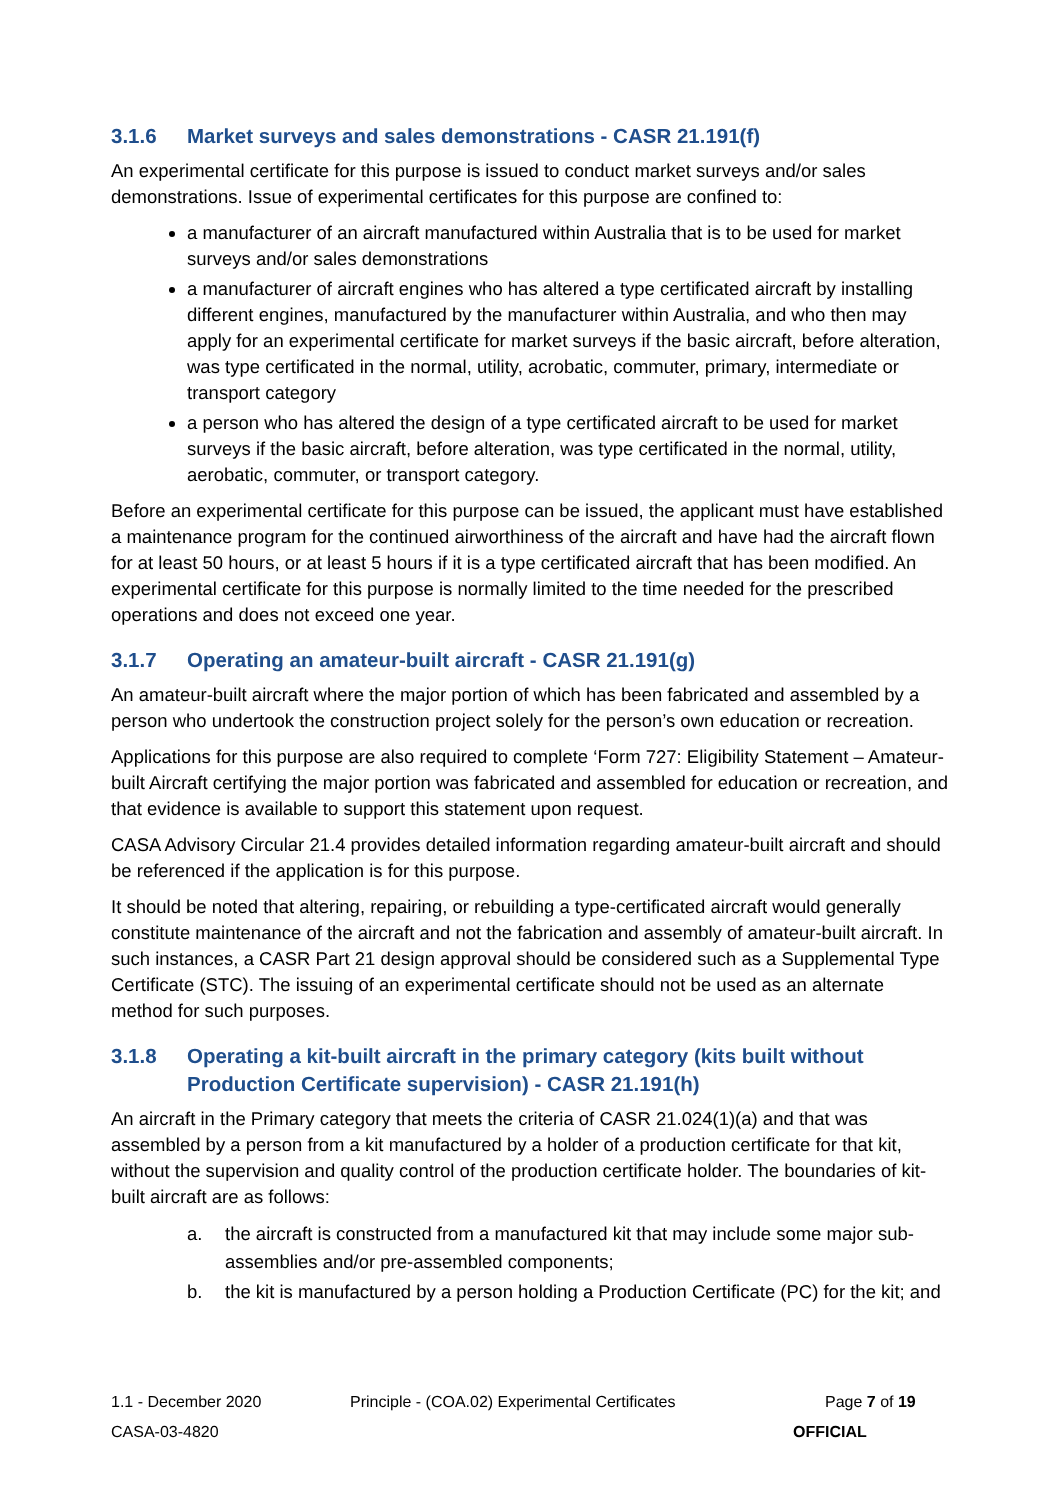3.1.6 Market surveys and sales demonstrations - CASR 21.191(f)
An experimental certificate for this purpose is issued to conduct market surveys and/or sales demonstrations. Issue of experimental certificates for this purpose are confined to:
a manufacturer of an aircraft manufactured within Australia that is to be used for market surveys and/or sales demonstrations
a manufacturer of aircraft engines who has altered a type certificated aircraft by installing different engines, manufactured by the manufacturer within Australia, and who then may apply for an experimental certificate for market surveys if the basic aircraft, before alteration, was type certificated in the normal, utility, acrobatic, commuter, primary, intermediate or transport category
a person who has altered the design of a type certificated aircraft to be used for market surveys if the basic aircraft, before alteration, was type certificated in the normal, utility, aerobatic, commuter, or transport category.
Before an experimental certificate for this purpose can be issued, the applicant must have established a maintenance program for the continued airworthiness of the aircraft and have had the aircraft flown for at least 50 hours, or at least 5 hours if it is a type certificated aircraft that has been modified. An experimental certificate for this purpose is normally limited to the time needed for the prescribed operations and does not exceed one year.
3.1.7 Operating an amateur-built aircraft - CASR 21.191(g)
An amateur-built aircraft where the major portion of which has been fabricated and assembled by a person who undertook the construction project solely for the person’s own education or recreation.
Applications for this purpose are also required to complete ‘Form 727: Eligibility Statement – Amateur-built Aircraft certifying the major portion was fabricated and assembled for education or recreation, and that evidence is available to support this statement upon request.
CASA Advisory Circular 21.4 provides detailed information regarding amateur-built aircraft and should be referenced if the application is for this purpose.
It should be noted that altering, repairing, or rebuilding a type-certificated aircraft would generally constitute maintenance of the aircraft and not the fabrication and assembly of amateur-built aircraft. In such instances, a CASR Part 21 design approval should be considered such as a Supplemental Type Certificate (STC). The issuing of an experimental certificate should not be used as an alternate method for such purposes.
3.1.8 Operating a kit-built aircraft in the primary category (kits built without Production Certificate supervision) - CASR 21.191(h)
An aircraft in the Primary category that meets the criteria of CASR 21.024(1)(a) and that was assembled by a person from a kit manufactured by a holder of a production certificate for that kit, without the supervision and quality control of the production certificate holder. The boundaries of kit-built aircraft are as follows:
a. the aircraft is constructed from a manufactured kit that may include some major sub-assemblies and/or pre-assembled components;
b. the kit is manufactured by a person holding a Production Certificate (PC) for the kit; and
1.1 - December 2020 Principle - (COA.02) Experimental Certificates Page 7 of 19
CASA-03-4820 OFFICIAL